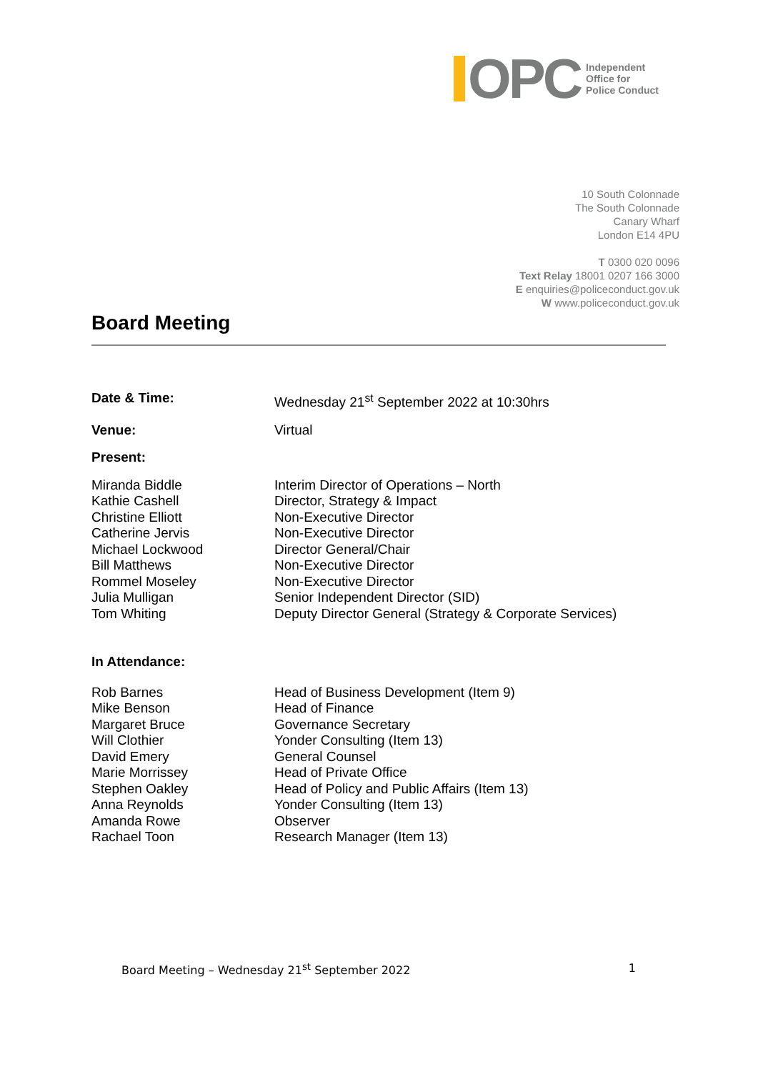OPC
Independent
Office for
Police Conduct
10 South Colonnade
The South Colonnade
Canary Wharf
London E14 4PU
T 0300 020 0096
Text Relay 18001 0207 166 3000
E enquiries@policeconduct.gov.uk
W www.policeconduct.gov.uk
Board Meeting
| Date & Time: | Wednesday 21<sup>st</sup> September 2022 at 10:30hrs |
| Venue: | Virtual |
| Present: | |
| Miranda Biddle | Interim Director of Operations – North |
| Kathie Cashell | Director, Strategy & Impact |
| Christine Elliott | Non-Executive Director |
| Catherine Jervis | Non-Executive Director |
| Michael Lockwood | Director General/Chair |
| Bill Matthews | Non-Executive Director |
| Rommel Moseley | Non-Executive Director |
| Julia Mulligan | Senior Independent Director (SID) |
| Tom Whiting | Deputy Director General (Strategy & Corporate Services) |
| In Attendance: | |
| Rob Barnes | Head of Business Development (Item 9) |
| Mike Benson | Head of Finance |
| Margaret Bruce | Governance Secretary |
| Will Clothier | Yonder Consulting (Item 13) |
| David Emery | General Counsel |
| Marie Morrissey | Head of Private Office |
| Stephen Oakley | Head of Policy and Public Affairs (Item 13) |
| Anna Reynolds | Yonder Consulting (Item 13) |
| Amanda Rowe | Observer |
| Rachael Toon | Research Manager (Item 13) |
Board Meeting – Wednesday 21<sup>st</sup> September 2022 1